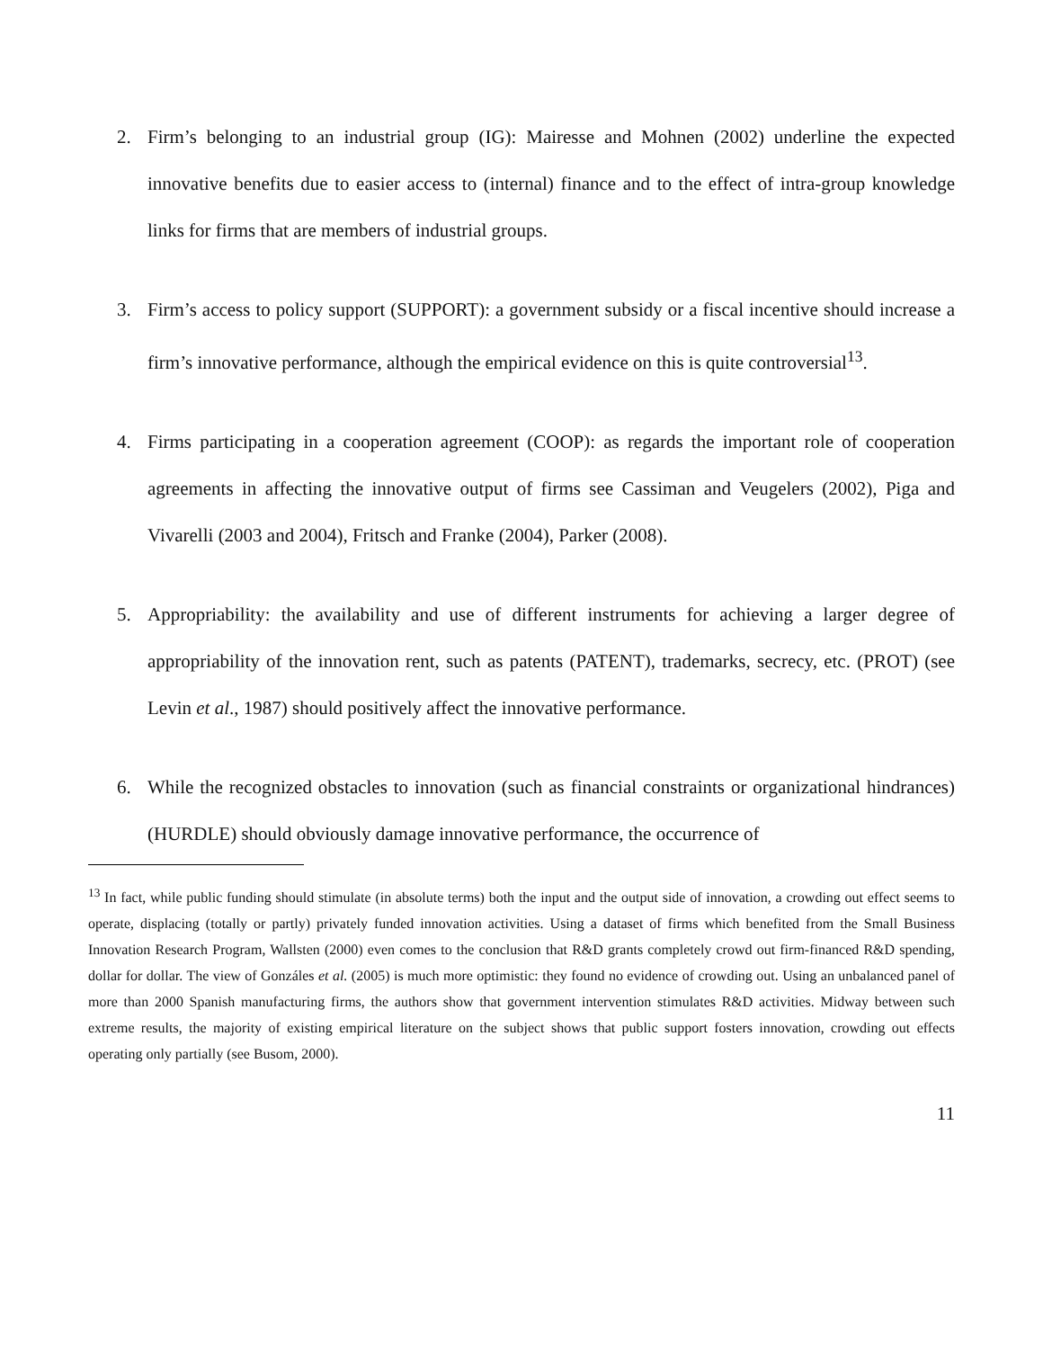2. Firm’s belonging to an industrial group (IG): Mairesse and Mohnen (2002) underline the expected innovative benefits due to easier access to (internal) finance and to the effect of intra-group knowledge links for firms that are members of industrial groups.
3. Firm’s access to policy support (SUPPORT): a government subsidy or a fiscal incentive should increase a firm’s innovative performance, although the empirical evidence on this is quite controversial<sup>13</sup>.
4. Firms participating in a cooperation agreement (COOP): as regards the important role of cooperation agreements in affecting the innovative output of firms see Cassiman and Veugelers (2002), Piga and Vivarelli (2003 and 2004), Fritsch and Franke (2004), Parker (2008).
5. Appropriability: the availability and use of different instruments for achieving a larger degree of appropriability of the innovation rent, such as patents (PATENT), trademarks, secrecy, etc. (PROT) (see Levin et al., 1987) should positively affect the innovative performance.
6. While the recognized obstacles to innovation (such as financial constraints or organizational hindrances) (HURDLE) should obviously damage innovative performance, the occurrence of
<sup>13</sup> In fact, while public funding should stimulate (in absolute terms) both the input and the output side of innovation, a crowding out effect seems to operate, displacing (totally or partly) privately funded innovation activities. Using a dataset of firms which benefited from the Small Business Innovation Research Program, Wallsten (2000) even comes to the conclusion that R&D grants completely crowd out firm-financed R&D spending, dollar for dollar. The view of Gonzáles et al. (2005) is much more optimistic: they found no evidence of crowding out. Using an unbalanced panel of more than 2000 Spanish manufacturing firms, the authors show that government intervention stimulates R&D activities. Midway between such extreme results, the majority of existing empirical literature on the subject shows that public support fosters innovation, crowding out effects operating only partially (see Busom, 2000).
11